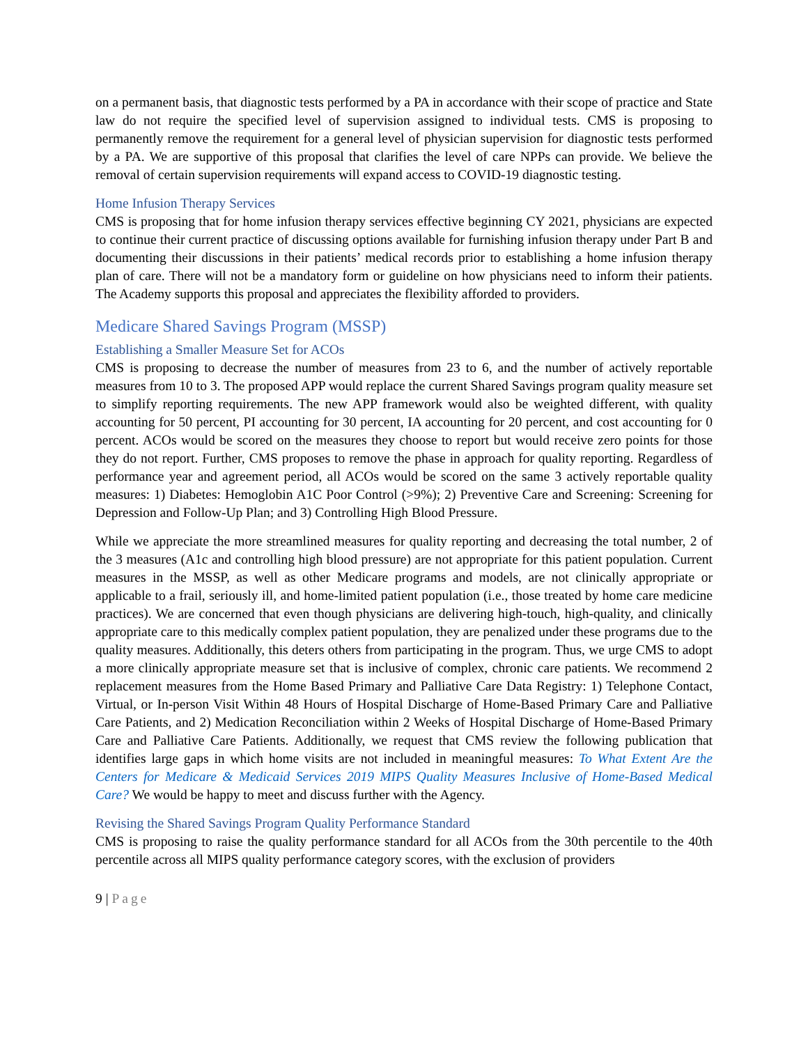on a permanent basis, that diagnostic tests performed by a PA in accordance with their scope of practice and State law do not require the specified level of supervision assigned to individual tests. CMS is proposing to permanently remove the requirement for a general level of physician supervision for diagnostic tests performed by a PA. We are supportive of this proposal that clarifies the level of care NPPs can provide. We believe the removal of certain supervision requirements will expand access to COVID-19 diagnostic testing.
Home Infusion Therapy Services
CMS is proposing that for home infusion therapy services effective beginning CY 2021, physicians are expected to continue their current practice of discussing options available for furnishing infusion therapy under Part B and documenting their discussions in their patients’ medical records prior to establishing a home infusion therapy plan of care. There will not be a mandatory form or guideline on how physicians need to inform their patients. The Academy supports this proposal and appreciates the flexibility afforded to providers.
Medicare Shared Savings Program (MSSP)
Establishing a Smaller Measure Set for ACOs
CMS is proposing to decrease the number of measures from 23 to 6, and the number of actively reportable measures from 10 to 3. The proposed APP would replace the current Shared Savings program quality measure set to simplify reporting requirements. The new APP framework would also be weighted different, with quality accounting for 50 percent, PI accounting for 30 percent, IA accounting for 20 percent, and cost accounting for 0 percent. ACOs would be scored on the measures they choose to report but would receive zero points for those they do not report. Further, CMS proposes to remove the phase in approach for quality reporting. Regardless of performance year and agreement period, all ACOs would be scored on the same 3 actively reportable quality measures: 1) Diabetes: Hemoglobin A1C Poor Control (>9%); 2) Preventive Care and Screening: Screening for Depression and Follow-Up Plan; and 3) Controlling High Blood Pressure.
While we appreciate the more streamlined measures for quality reporting and decreasing the total number, 2 of the 3 measures (A1c and controlling high blood pressure) are not appropriate for this patient population. Current measures in the MSSP, as well as other Medicare programs and models, are not clinically appropriate or applicable to a frail, seriously ill, and home-limited patient population (i.e., those treated by home care medicine practices). We are concerned that even though physicians are delivering high-touch, high-quality, and clinically appropriate care to this medically complex patient population, they are penalized under these programs due to the quality measures. Additionally, this deters others from participating in the program. Thus, we urge CMS to adopt a more clinically appropriate measure set that is inclusive of complex, chronic care patients. We recommend 2 replacement measures from the Home Based Primary and Palliative Care Data Registry: 1) Telephone Contact, Virtual, or In-person Visit Within 48 Hours of Hospital Discharge of Home-Based Primary Care and Palliative Care Patients, and 2) Medication Reconciliation within 2 Weeks of Hospital Discharge of Home-Based Primary Care and Palliative Care Patients. Additionally, we request that CMS review the following publication that identifies large gaps in which home visits are not included in meaningful measures: To What Extent Are the Centers for Medicare & Medicaid Services 2019 MIPS Quality Measures Inclusive of Home-Based Medical Care? We would be happy to meet and discuss further with the Agency.
Revising the Shared Savings Program Quality Performance Standard
CMS is proposing to raise the quality performance standard for all ACOs from the 30th percentile to the 40th percentile across all MIPS quality performance category scores, with the exclusion of providers
9 | Page